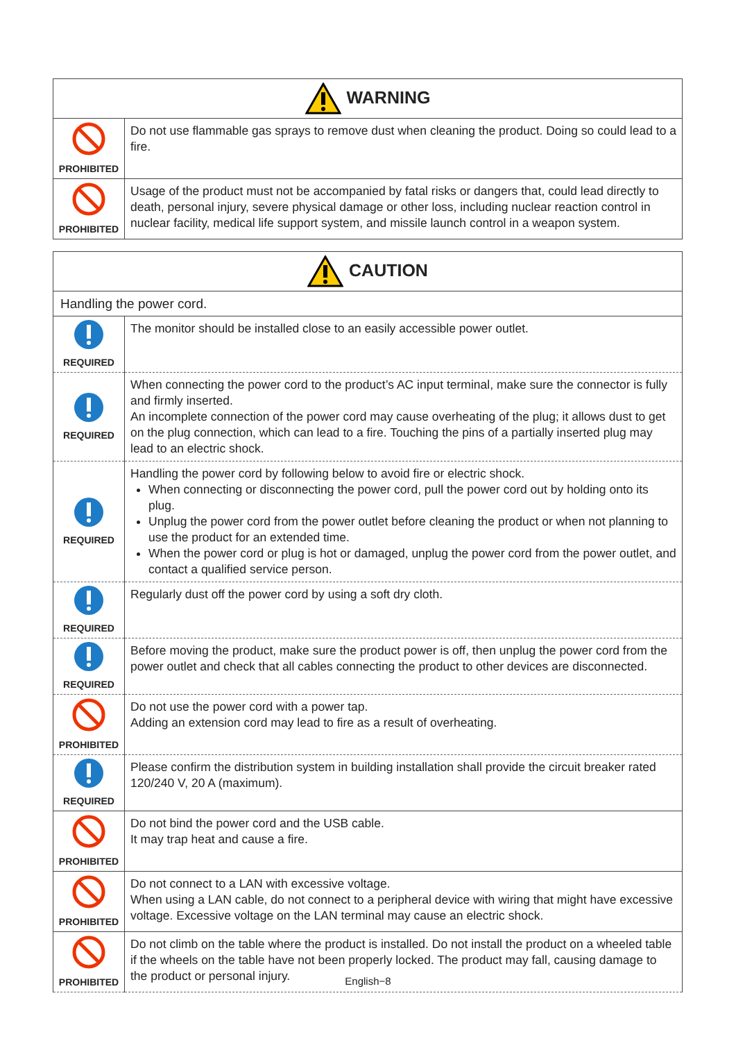| WARNING | |
| PROHIBITED | Do not use flammable gas sprays to remove dust when cleaning the product. Doing so could lead to a fire. |
| PROHIBITED | Usage of the product must not be accompanied by fatal risks or dangers that, could lead directly to death, personal injury, severe physical damage or other loss, including nuclear reaction control in nuclear facility, medical life support system, and missile launch control in a weapon system. |
| CAUTION | |
| Handling the power cord. | |
| REQUIRED | The monitor should be installed close to an easily accessible power outlet. |
| REQUIRED | When connecting the power cord to the product’s AC input terminal, make sure the connector is fully and firmly inserted. An incomplete connection of the power cord may cause overheating of the plug; it allows dust to get on the plug connection, which can lead to a fire. Touching the pins of a partially inserted plug may lead to an electric shock. |
| REQUIRED | Handling the power cord by following below to avoid fire or electric shock. When connecting or disconnecting the power cord, pull the power cord out by holding onto its plug. Unplug the power cord from the power outlet before cleaning the product or when not planning to use the product for an extended time. When the power cord or plug is hot or damaged, unplug the power cord from the power outlet, and contact a qualified service person. |
| REQUIRED | Regularly dust off the power cord by using a soft dry cloth. |
| REQUIRED | Before moving the product, make sure the product power is off, then unplug the power cord from the power outlet and check that all cables connecting the product to other devices are disconnected. |
| PROHIBITED | Do not use the power cord with a power tap. Adding an extension cord may lead to fire as a result of overheating. |
| REQUIRED | Please confirm the distribution system in building installation shall provide the circuit breaker rated 120/240 V, 20 A (maximum). |
| PROHIBITED | Do not bind the power cord and the USB cable. It may trap heat and cause a fire. |
| PROHIBITED | Do not connect to a LAN with excessive voltage. When using a LAN cable, do not connect to a peripheral device with wiring that might have excessive voltage. Excessive voltage on the LAN terminal may cause an electric shock. |
| PROHIBITED | Do not climb on the table where the product is installed. Do not install the product on a wheeled table if the wheels on the table have not been properly locked. The product may fall, causing damage to the product or personal injury. |
English−8